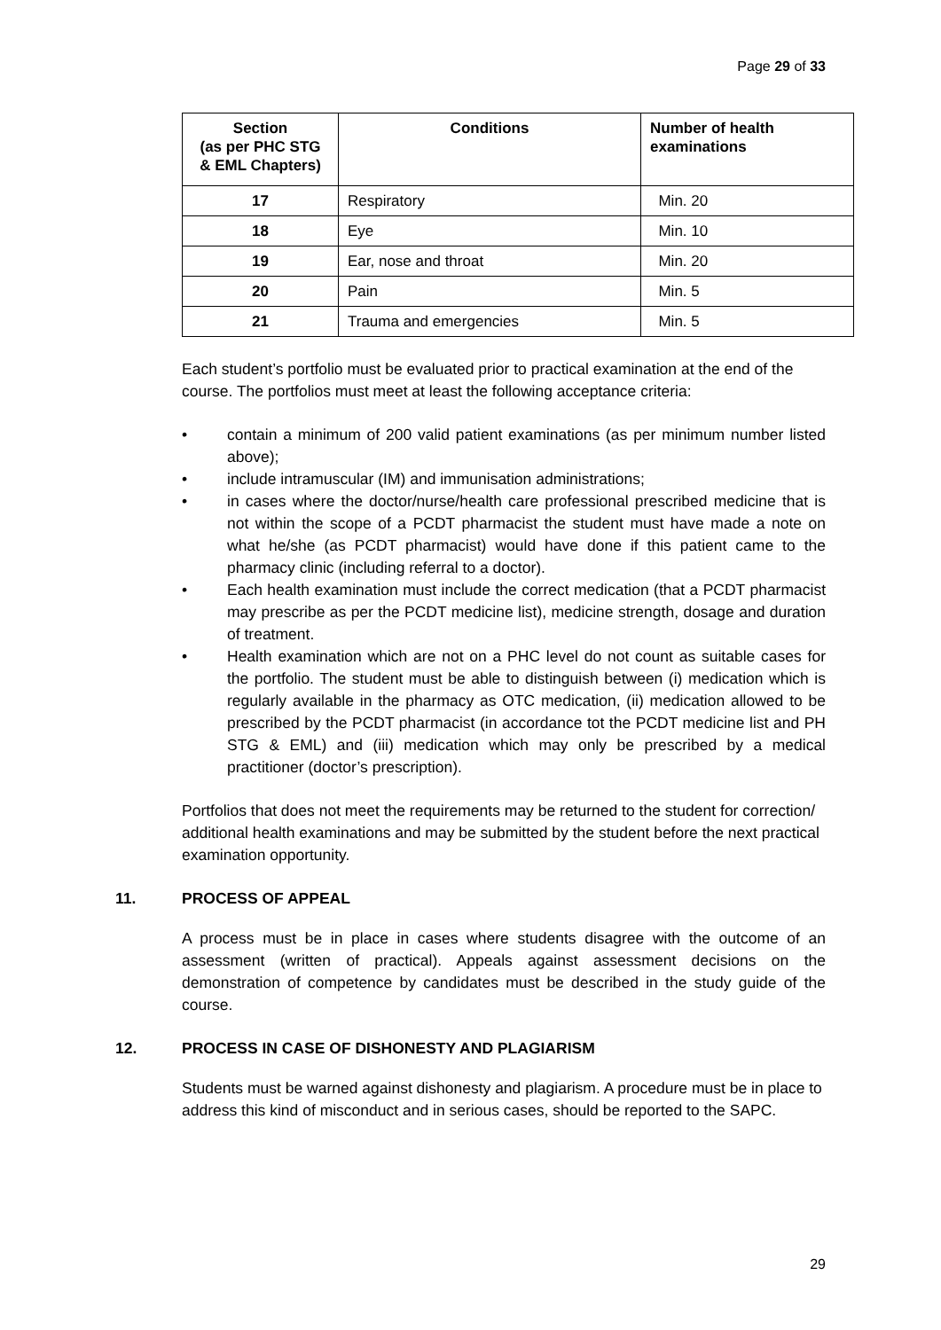Page 29 of 33
| Section (as per PHC STG & EML Chapters) | Conditions | Number of health examinations |
| --- | --- | --- |
| 17 | Respiratory | Min. 20 |
| 18 | Eye | Min. 10 |
| 19 | Ear, nose and throat | Min. 20 |
| 20 | Pain | Min. 5 |
| 21 | Trauma and emergencies | Min. 5 |
Each student’s portfolio must be evaluated prior to practical examination at the end of the course. The portfolios must meet at least the following acceptance criteria:
• contain a minimum of 200 valid patient examinations (as per minimum number listed above);
• include intramuscular (IM) and immunisation administrations;
• in cases where the doctor/nurse/health care professional prescribed medicine that is not within the scope of a PCDT pharmacist the student must have made a note on what he/she (as PCDT pharmacist) would have done if this patient came to the pharmacy clinic (including referral to a doctor).
• Each health examination must include the correct medication (that a PCDT pharmacist may prescribe as per the PCDT medicine list), medicine strength, dosage and duration of treatment.
• Health examination which are not on a PHC level do not count as suitable cases for the portfolio. The student must be able to distinguish between (i) medication which is regularly available in the pharmacy as OTC medication, (ii) medication allowed to be prescribed by the PCDT pharmacist (in accordance tot the PCDT medicine list and PH STG & EML) and (iii) medication which may only be prescribed by a medical practitioner (doctor’s prescription).
Portfolios that does not meet the requirements may be returned to the student for correction/ additional health examinations and may be submitted by the student before the next practical examination opportunity.
11. PROCESS OF APPEAL
A process must be in place in cases where students disagree with the outcome of an assessment (written of practical). Appeals against assessment decisions on the demonstration of competence by candidates must be described in the study guide of the course.
12. PROCESS IN CASE OF DISHONESTY AND PLAGIARISM
Students must be warned against dishonesty and plagiarism. A procedure must be in place to address this kind of misconduct and in serious cases, should be reported to the SAPC.
29